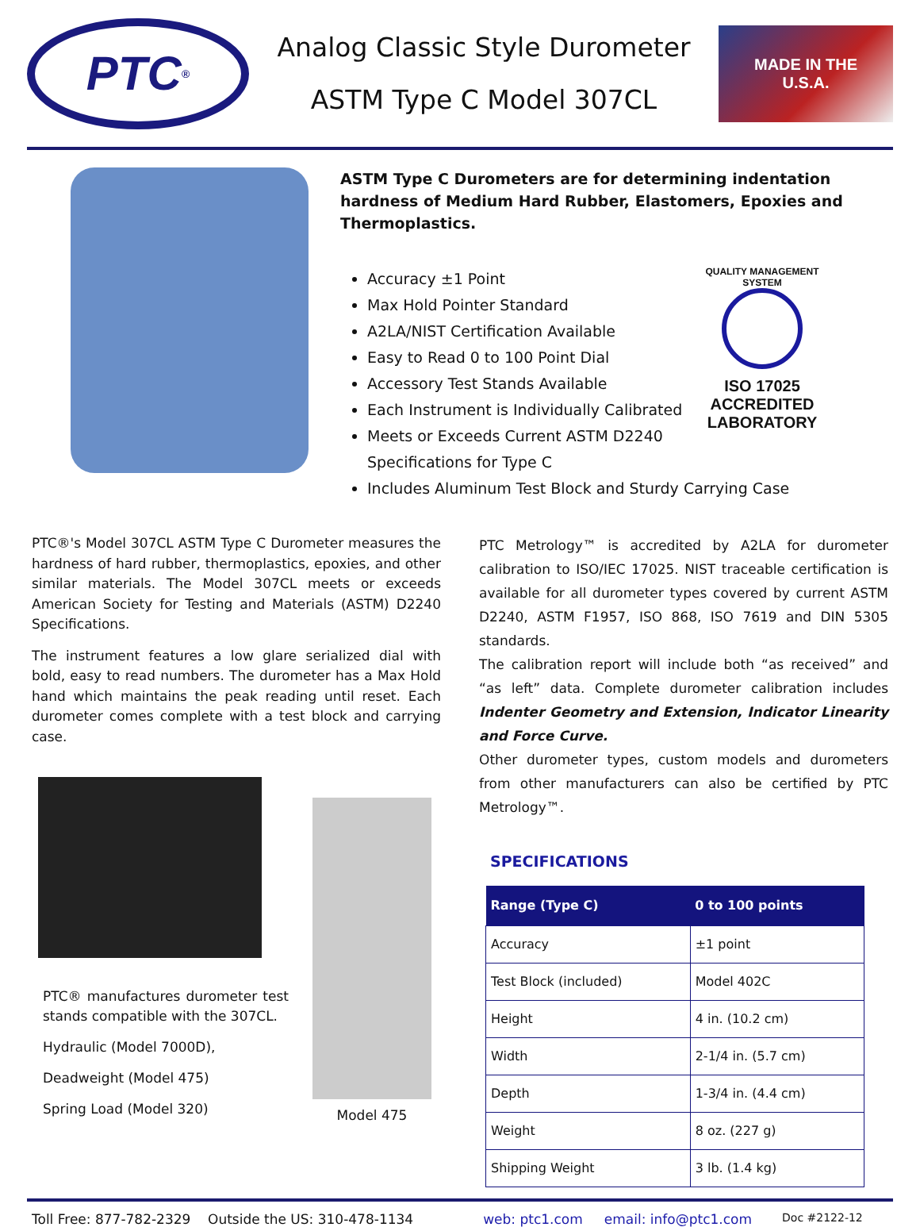PTC<sup>®</sup>
Analog Classic Style Durometer
ASTM Type C Model 307CL
MADE IN THE
U.S.A.
ASTM Type C Durometers are for determining indentation hardness of Medium Hard Rubber, Elastomers, Epoxies and Thermoplastics.
QUALITY MANAGEMENT SYSTEM
ISO 17025
ACCREDITED
LABORATORY
Accuracy ±1 Point
Max Hold Pointer Standard
A2LA/NIST Certification Available
Easy to Read 0 to 100 Point Dial
Accessory Test Stands Available
Each Instrument is Individually Calibrated
Meets or Exceeds Current ASTM D2240 Specifications for Type C
Includes Aluminum Test Block and Sturdy Carrying Case
PTC®'s Model 307CL ASTM Type C Durometer measures the hardness of hard rubber, thermoplastics, epoxies, and other similar materials. The Model 307CL meets or exceeds American Society for Testing and Materials (ASTM) D2240 Specifications.
The instrument features a low glare serialized dial with bold, easy to read numbers. The durometer has a Max Hold hand which maintains the peak reading until reset. Each durometer comes complete with a test block and carrying case.
PTC® manufactures durometer test stands compatible with the 307CL.
Hydraulic (Model 7000D),
Deadweight (Model 475)
Spring Load (Model 320)
Model 475
PTC Metrology™ is accredited by A2LA for durometer calibration to ISO/IEC 17025. NIST traceable certification is available for all durometer types covered by current ASTM D2240, ASTM F1957, ISO 868, ISO 7619 and DIN 5305 standards.
The calibration report will include both “as received” and “as left” data. Complete durometer calibration includes Indenter Geometry and Extension, Indicator Linearity and Force Curve.
Other durometer types, custom models and durometers from other manufacturers can also be certified by PTC Metrology™.
SPECIFICATIONS
| Range (Type C) | 0 to 100 points |
| --- | --- |
| Accuracy | ±1 point |
| Test Block (included) | Model 402C |
| Height | 4 in. (10.2 cm) |
| Width | 2-1/4 in. (5.7 cm) |
| Depth | 1-3/4 in. (4.4 cm) |
| Weight | 8 oz. (227 g) |
| Shipping Weight | 3 lb. (1.4 kg) |
Toll Free: 877-782-2329 Outside the US: 310-478-1134 web: ptc1.com email: info@ptc1.com Doc #2122-12